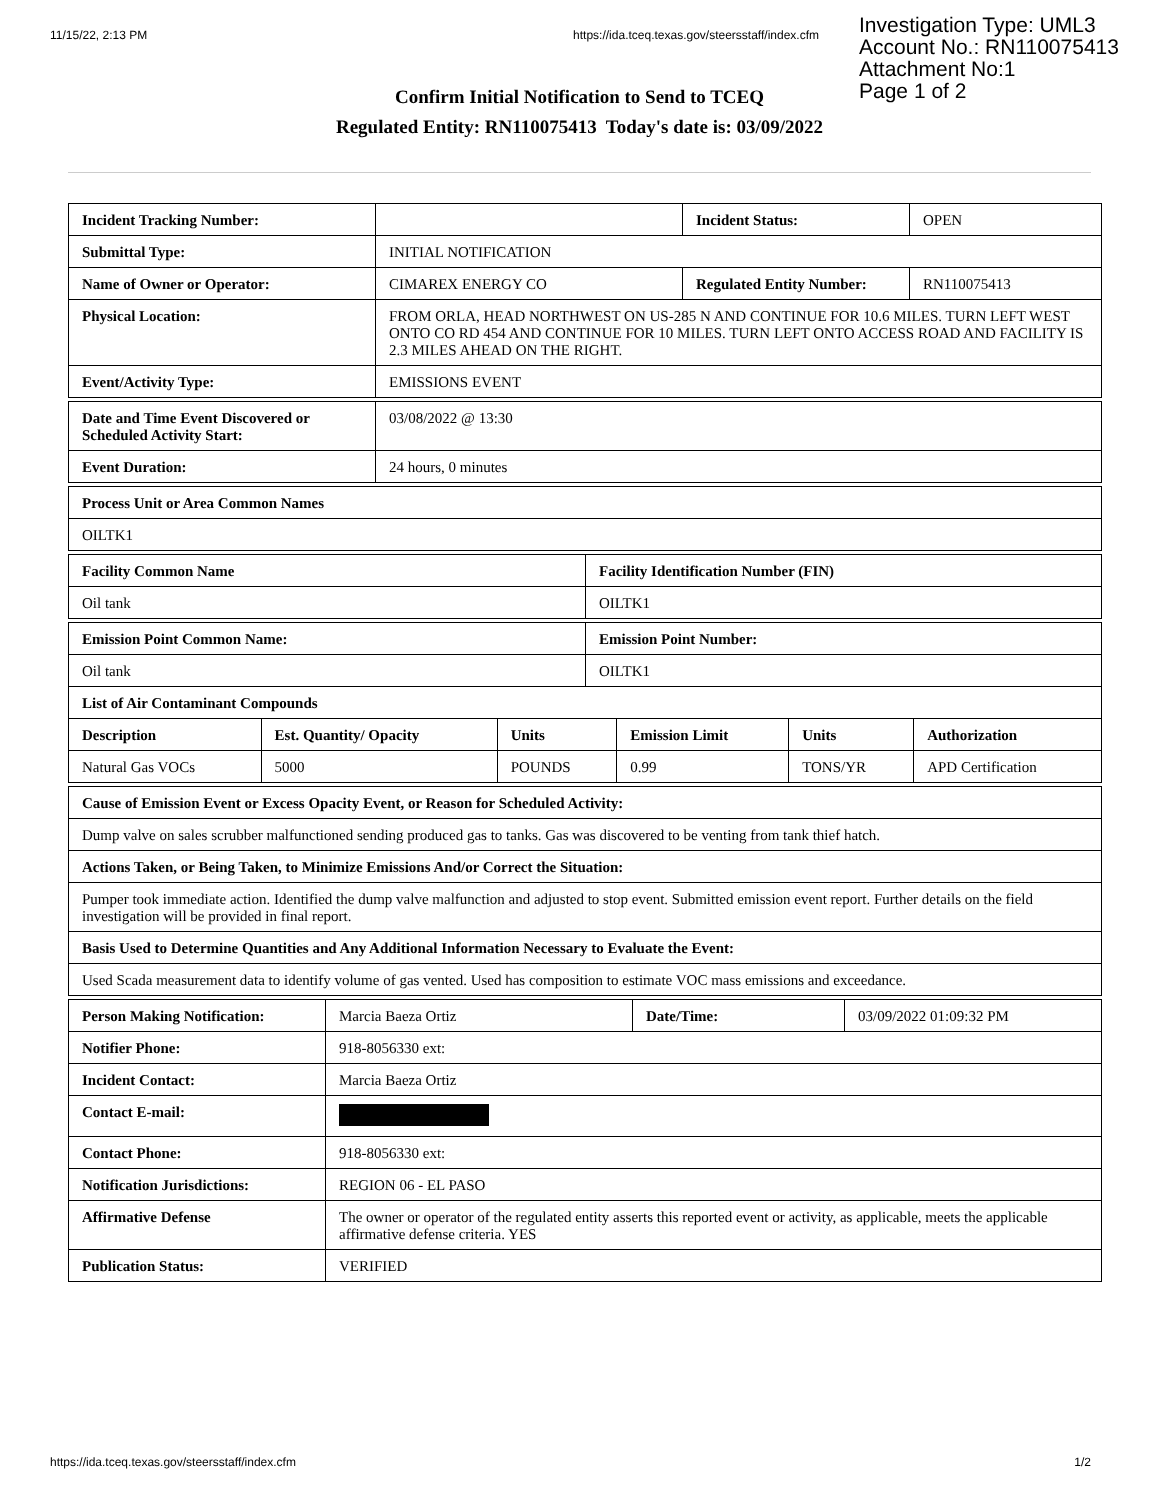11/15/22, 2:13 PM https://ida.tceq.texas.gov/steersstaff/index.cfm
Investigation Type: UML3
Account No.: RN110075413
Attachment No:1
Page 1 of 2
Confirm Initial Notification to Send to TCEQ
Regulated Entity: RN110075413 Today's date is: 03/09/2022
| Incident Tracking Number: | | Incident Status: | OPEN |
| Submittal Type: | INITIAL NOTIFICATION | | |
| Name of Owner or Operator: | CIMAREX ENERGY CO | Regulated Entity Number: | RN110075413 |
| Physical Location: | FROM ORLA, HEAD NORTHWEST ON US-285 N AND CONTINUE FOR 10.6 MILES. TURN LEFT WEST ONTO CO RD 454 AND CONTINUE FOR 10 MILES. TURN LEFT ONTO ACCESS ROAD AND FACILITY IS 2.3 MILES AHEAD ON THE RIGHT. | | |
| Event/Activity Type: | EMISSIONS EVENT | | |
| Date and Time Event Discovered or Scheduled Activity Start: | 03/08/2022 @ 13:30 |
| Event Duration: | 24 hours, 0 minutes |
| Process Unit or Area Common Names |
| OILTK1 |
| Facility Common Name | Facility Identification Number (FIN) |
| Oil tank | OILTK1 |
| Emission Point Common Name: | Emission Point Number: |
| Oil tank | OILTK1 |
| List of Air Contaminant Compounds | | | | | |
| Description | Est. Quantity/ Opacity | Units | Emission Limit | Units | Authorization |
| Natural Gas VOCs | 5000 | POUNDS | 0.99 | TONS/YR | APD Certification |
| Cause of Emission Event or Excess Opacity Event, or Reason for Scheduled Activity: |
| Dump valve on sales scrubber malfunctioned sending produced gas to tanks. Gas was discovered to be venting from tank thief hatch. |
| Actions Taken, or Being Taken, to Minimize Emissions And/or Correct the Situation: |
| Pumper took immediate action. Identified the dump valve malfunction and adjusted to stop event. Submitted emission event report. Further details on the field investigation will be provided in final report. |
| Basis Used to Determine Quantities and Any Additional Information Necessary to Evaluate the Event: |
| Used Scada measurement data to identify volume of gas vented. Used has composition to estimate VOC mass emissions and exceedance. |
| Person Making Notification: | Marcia Baeza Ortiz | Date/Time: | 03/09/2022 01:09:32 PM |
| Notifier Phone: | 918-8056330 ext: | | |
| Incident Contact: | Marcia Baeza Ortiz | | |
| Contact E-mail: | | | |
| Contact Phone: | 918-8056330 ext: | | |
| Notification Jurisdictions: | REGION 06 - EL PASO | | |
| Affirmative Defense | The owner or operator of the regulated entity asserts this reported event or activity, as applicable, meets the applicable affirmative defense criteria. YES | | |
| Publication Status: | VERIFIED | | |
https://ida.tceq.texas.gov/steersstaff/index.cfm 1/2